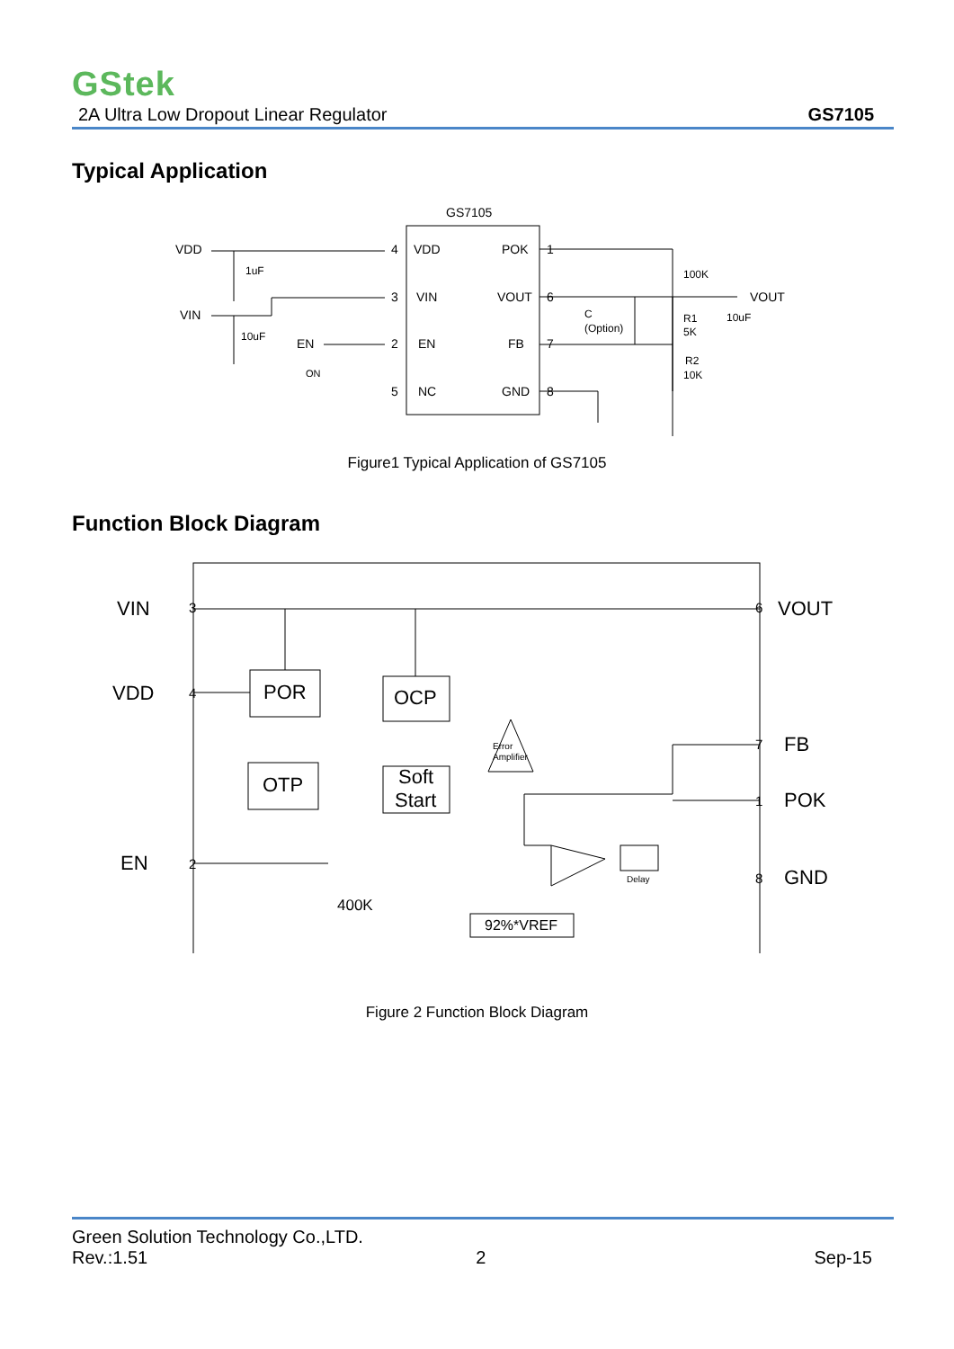GStek
2A Ultra Low Dropout Linear Regulator GS7105
Typical Application
GS7105
VDD
POK
VIN
VOUT
EN
FB
NC
GND
4
1
3
6
2
7
5
8
VDD
VIN
EN
1uF
10uF
ON
100K
VOUT
C
(Option)
R1
5K
10uF
R2
10K
Figure1 Typical Application of GS7105
Function Block Diagram
VIN
VDD
EN
VOUT
FB
POK
GND
POR
OCP
OTP
Soft
Start
400K
92%*VREF
Error
Amplifier
Delay
3
4
2
6
7
1
8
Figure 2 Function Block Diagram
Green Solution Technology Co.,LTD.
Rev.:1.51 2 Sep-15